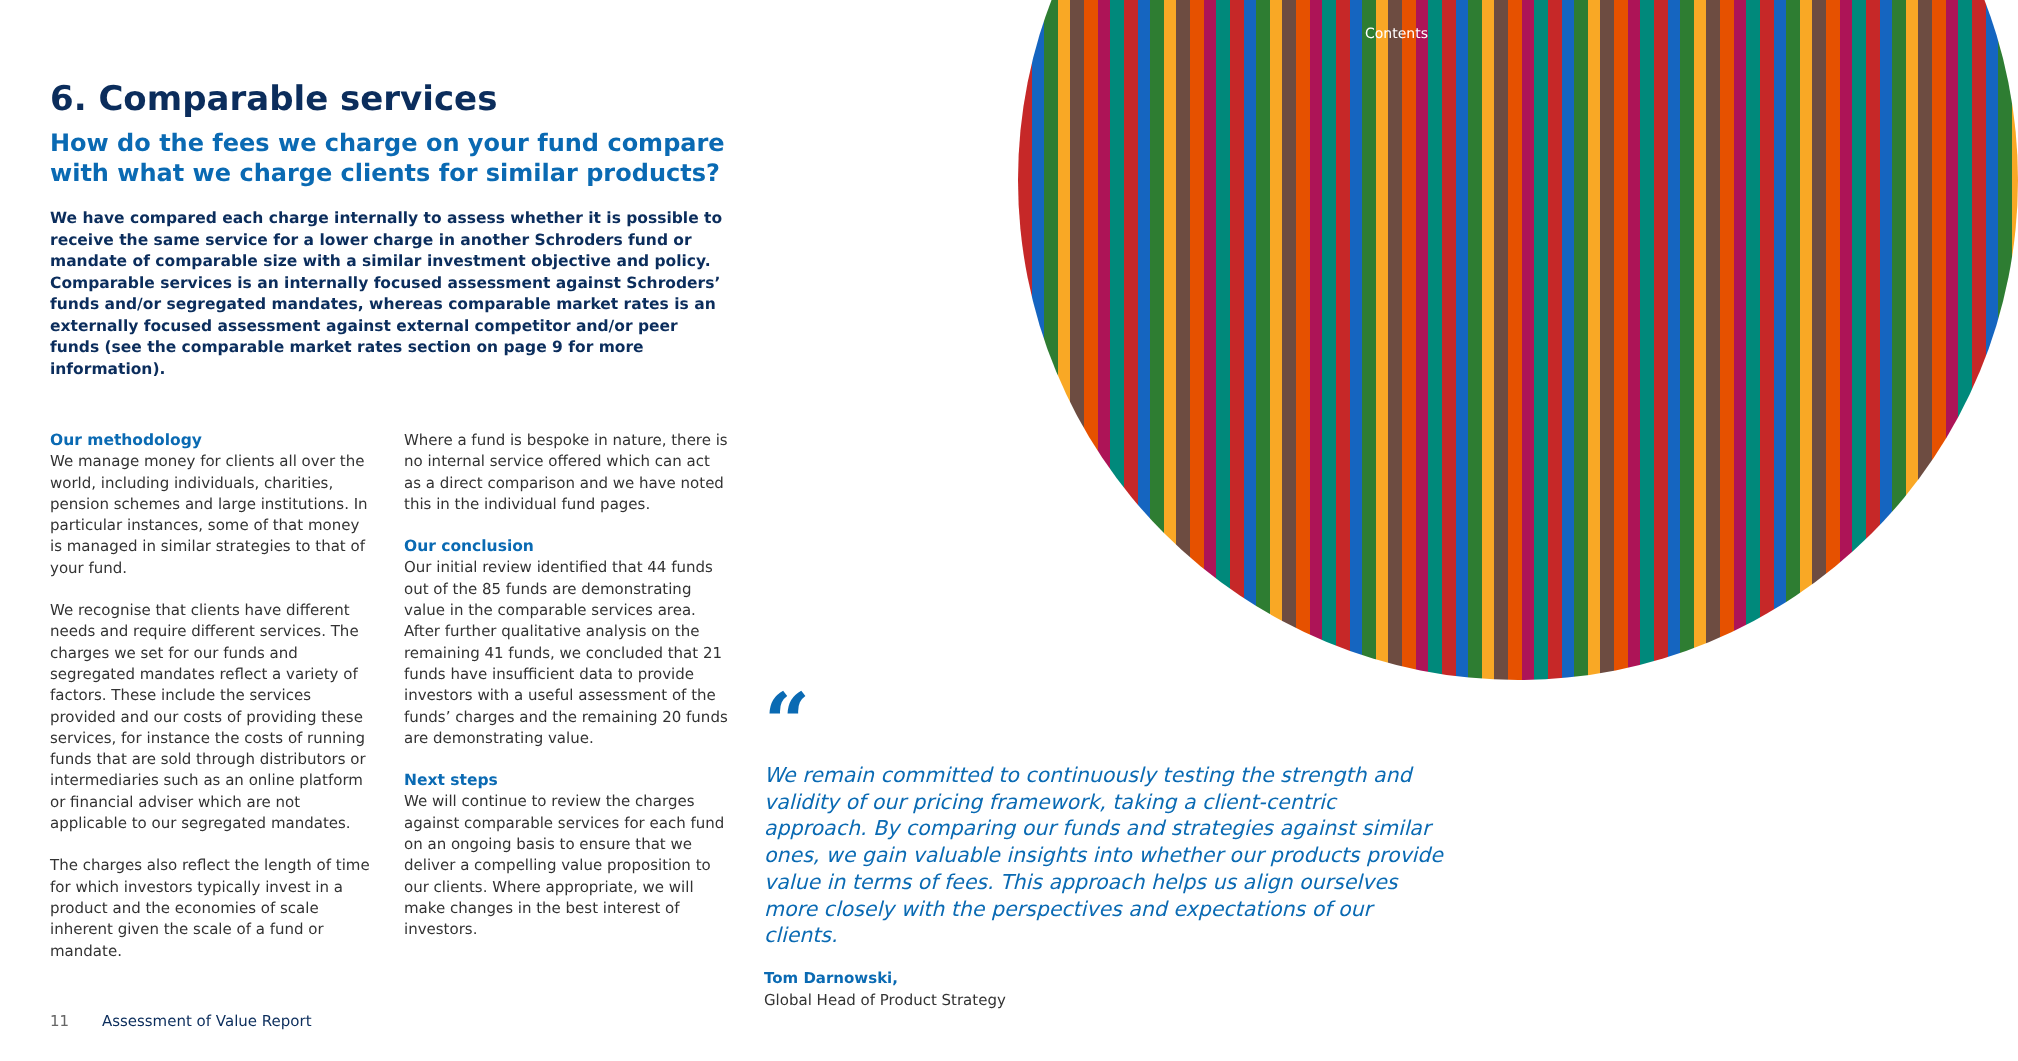Contents
6. Comparable services
How do the fees we charge on your fund compare with what we charge clients for similar products?
We have compared each charge internally to assess whether it is possible to receive the same service for a lower charge in another Schroders fund or mandate of comparable size with a similar investment objective and policy. Comparable services is an internally focused assessment against Schroders’ funds and/or segregated mandates, whereas comparable market rates is an externally focused assessment against external competitor and/or peer funds (see the comparable market rates section on page 9 for more information).
Our methodology
We manage money for clients all over the world, including individuals, charities, pension schemes and large institutions. In particular instances, some of that money is managed in similar strategies to that of your fund.
We recognise that clients have different needs and require different services. The charges we set for our funds and segregated mandates reflect a variety of factors. These include the services provided and our costs of providing these services, for instance the costs of running funds that are sold through distributors or intermediaries such as an online platform or financial adviser which are not applicable to our segregated mandates.
The charges also reflect the length of time for which investors typically invest in a product and the economies of scale inherent given the scale of a fund or mandate.
Where a fund is bespoke in nature, there is no internal service offered which can act as a direct comparison and we have noted this in the individual fund pages.
Our conclusion
Our initial review identified that 44 funds out of the 85 funds are demonstrating value in the comparable services area. After further qualitative analysis on the remaining 41 funds, we concluded that 21 funds have insufficient data to provide investors with a useful assessment of the funds’ charges and the remaining 20 funds are demonstrating value.
Next steps
We will continue to review the charges against comparable services for each fund on an ongoing basis to ensure that we deliver a compelling value proposition to our clients. Where appropriate, we will make changes in the best interest of investors.
“
We remain committed to continuously testing the strength and validity of our pricing framework, taking a client-centric approach. By comparing our funds and strategies against similar ones, we gain valuable insights into whether our products provide value in terms of fees. This approach helps us align ourselves more closely with the perspectives and expectations of our clients.
Tom Darnowski,
Global Head of Product Strategy
11 Assessment of Value Report